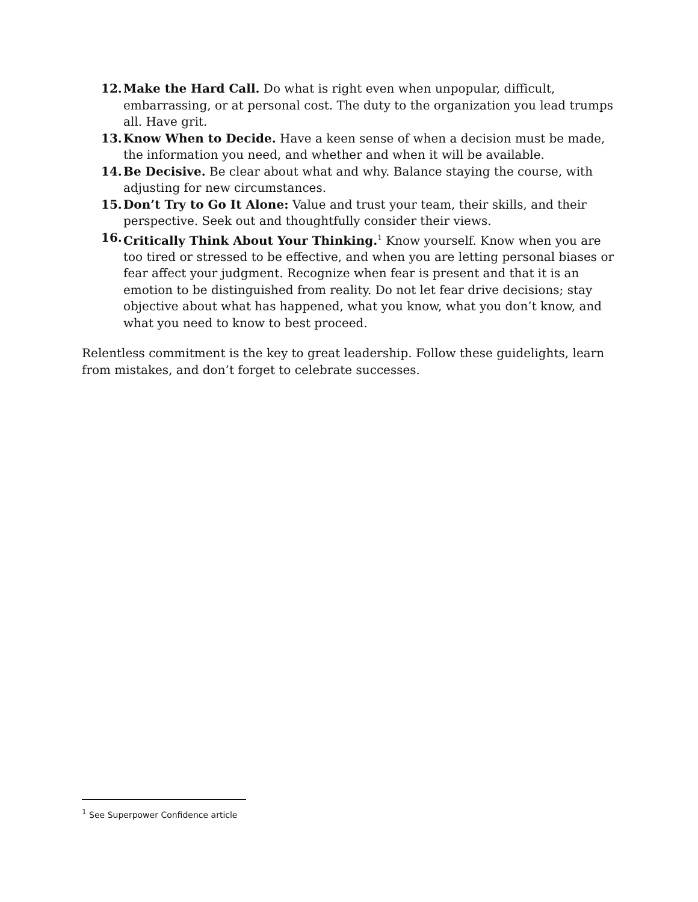12. Make the Hard Call. Do what is right even when unpopular, difficult, embarrassing, or at personal cost. The duty to the organization you lead trumps all. Have grit.
13. Know When to Decide. Have a keen sense of when a decision must be made, the information you need, and whether and when it will be available.
14. Be Decisive. Be clear about what and why. Balance staying the course, with adjusting for new circumstances.
15. Don’t Try to Go It Alone: Value and trust your team, their skills, and their perspective. Seek out and thoughtfully consider their views.
16. Critically Think About Your Thinking.<sup>1</sup> Know yourself. Know when you are too tired or stressed to be effective, and when you are letting personal biases or fear affect your judgment. Recognize when fear is present and that it is an emotion to be distinguished from reality. Do not let fear drive decisions; stay objective about what has happened, what you know, what you don’t know, and what you need to know to best proceed.
Relentless commitment is the key to great leadership. Follow these guidelights, learn from mistakes, and don’t forget to celebrate successes.
<sup>1</sup> See Superpower Confidence article